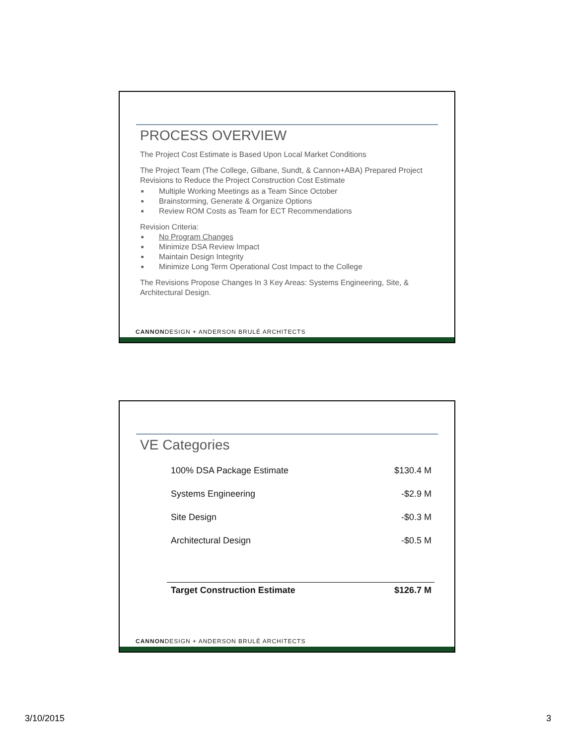PROCESS OVERVIEW
The Project Cost Estimate is Based Upon Local Market Conditions
The Project Team (The College, Gilbane, Sundt, & Cannon+ABA) Prepared Project Revisions to Reduce the Project Construction Cost Estimate
■ Multiple Working Meetings as a Team Since October
■ Brainstorming, Generate & Organize Options
■ Review ROM Costs as Team for ECT Recommendations
Revision Criteria:
■ No Program Changes
■ Minimize DSA Review Impact
■ Maintain Design Integrity
■ Minimize Long Term Operational Cost Impact to the College
The Revisions Propose Changes In 3 Key Areas: Systems Engineering, Site, & Architectural Design.
CANNONDESIGN + ANDERSON BRULÉ ARCHITECTS
VE Categories
| 100% DSA Package Estimate | $130.4 M |
| Systems Engineering | -$2.9 M |
| Site Design | -$0.3 M |
| Architectural Design | -$0.5 M |
| Target Construction Estimate | $126.7 M |
CANNONDESIGN + ANDERSON BRULÉ ARCHITECTS
3/10/2015 3